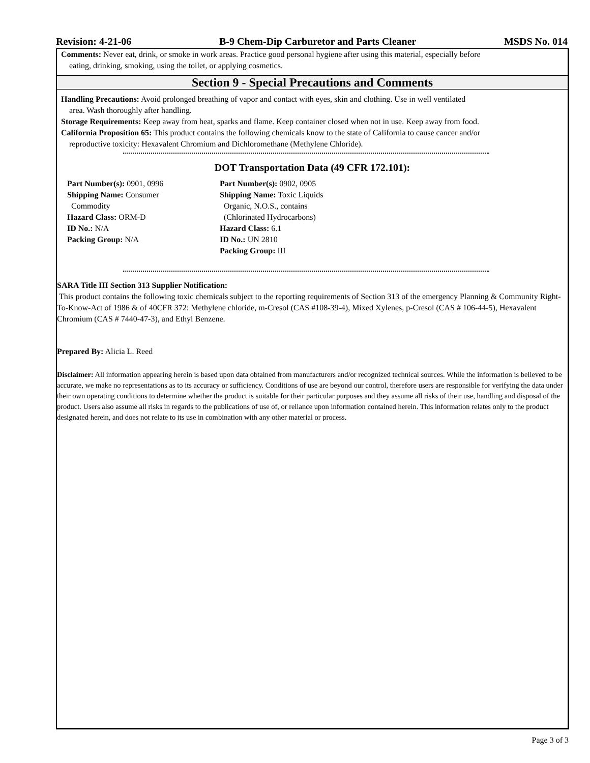Revision: 4-21-06 B-9 Chem-Dip Carburetor and Parts Cleaner MSDS No. 014
Comments: Never eat, drink, or smoke in work areas. Practice good personal hygiene after using this material, especially before
eating, drinking, smoking, using the toilet, or applying cosmetics.
Section 9 - Special Precautions and Comments
Handling Precautions: Avoid prolonged breathing of vapor and contact with eyes, skin and clothing. Use in well ventilated
area. Wash thoroughly after handling.
Storage Requirements: Keep away from heat, sparks and flame. Keep container closed when not in use. Keep away from food.
California Proposition 65: This product contains the following chemicals know to the state of California to cause cancer and/or
reproductive toxicity: Hexavalent Chromium and Dichloromethane (Methylene Chloride).
DOT Transportation Data (49 CFR 172.101):
Part Number(s): 0901, 0996
Shipping Name: Consumer
Commodity
Hazard Class: ORM-D
ID No.: N/A
Packing Group: N/A
Part Number(s): 0902, 0905
Shipping Name: Toxic Liquids
Organic, N.O.S., contains
(Chlorinated Hydrocarbons)
Hazard Class: 6.1
ID No.: UN 2810
Packing Group: III
SARA Title III Section 313 Supplier Notification:
This product contains the following toxic chemicals subject to the reporting requirements of Section 313 of the emergency Planning & Community Right-To-Know-Act of 1986 & of 40CFR 372: Methylene chloride, m-Cresol (CAS #108-39-4), Mixed Xylenes, p-Cresol (CAS # 106-44-5), Hexavalent Chromium (CAS # 7440-47-3), and Ethyl Benzene.
Prepared By: Alicia L. Reed
Disclaimer: All information appearing herein is based upon data obtained from manufacturers and/or recognized technical sources. While the information is believed to be accurate, we make no representations as to its accuracy or sufficiency. Conditions of use are beyond our control, therefore users are responsible for verifying the data under their own operating conditions to determine whether the product is suitable for their particular purposes and they assume all risks of their use, handling and disposal of the product. Users also assume all risks in regards to the publications of use of, or reliance upon information contained herein. This information relates only to the product designated herein, and does not relate to its use in combination with any other material or process.
Page 3 of 3